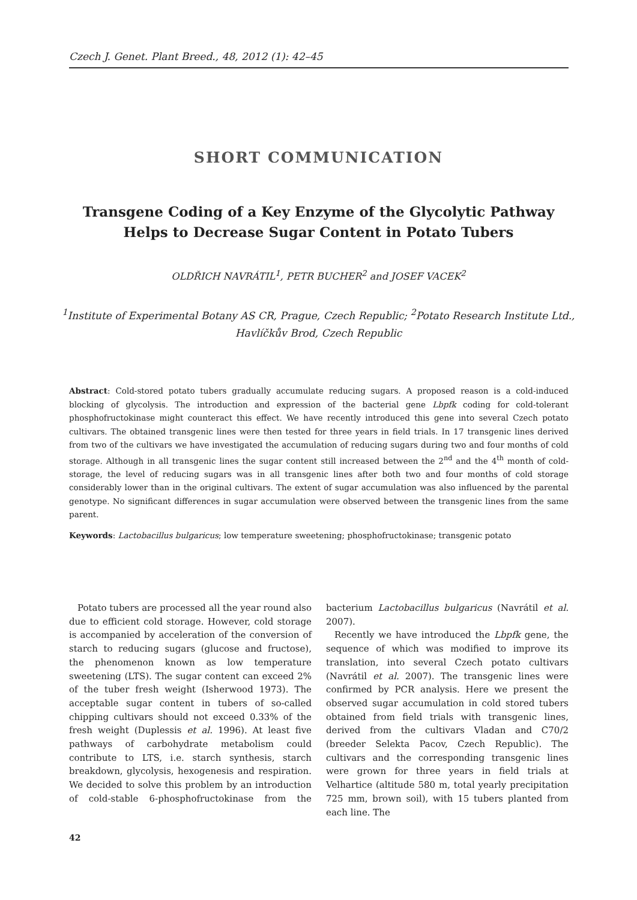Czech J. Genet. Plant Breed., 48, 2012 (1): 42–45
SHORT COMMUNICATION
Transgene Coding of a Key Enzyme of the Glycolytic Pathway Helps to Decrease Sugar Content in Potato Tubers
OLDŘICH NAVRÁTIL<sup>1</sup>, PETR BUCHER<sup>2</sup> and JOSEF VACEK<sup>2</sup>
<sup>1</sup> Institute of Experimental Botany AS CR, Prague, Czech Republic; <sup>2</sup>Potato Research Institute Ltd., Havlíčkův Brod, Czech Republic
Abstract: Cold-stored potato tubers gradually accumulate reducing sugars. A proposed reason is a cold-induced blocking of glycolysis. The introduction and expression of the bacterial gene Lbpfk coding for cold-tolerant phosphofructokinase might counteract this effect. We have recently introduced this gene into several Czech potato cultivars. The obtained transgenic lines were then tested for three years in field trials. In 17 transgenic lines derived from two of the cultivars we have investigated the accumulation of reducing sugars during two and four months of cold storage. Although in all transgenic lines the sugar content still increased between the 2<sup>nd</sup> and the 4<sup>th</sup> month of cold-storage, the level of reducing sugars was in all transgenic lines after both two and four months of cold storage considerably lower than in the original cultivars. The extent of sugar accumulation was also influenced by the parental genotype. No significant differences in sugar accumulation were observed between the transgenic lines from the same parent.
Keywords: Lactobacillus bulgaricus; low temperature sweetening; phosphofructokinase; transgenic potato
Potato tubers are processed all the year round also due to efficient cold storage. However, cold storage is accompanied by acceleration of the conversion of starch to reducing sugars (glucose and fructose), the phenomenon known as low temperature sweetening (LTS). The sugar content can exceed 2% of the tuber fresh weight (Isherwood 1973). The acceptable sugar content in tubers of so-called chipping cultivars should not exceed 0.33% of the fresh weight (Duplessis et al. 1996). At least five pathways of carbohydrate metabolism could contribute to LTS, i.e. starch synthesis, starch breakdown, glycolysis, hexogenesis and respiration. We decided to solve this problem by an introduction of cold-stable 6-phosphofructokinase from the bacterium Lactobacillus bulgaricus (Navrátil et al. 2007).
Recently we have introduced the Lbpfk gene, the sequence of which was modified to improve its translation, into several Czech potato cultivars (Navrátil et al. 2007). The transgenic lines were confirmed by PCR analysis. Here we present the observed sugar accumulation in cold stored tubers obtained from field trials with transgenic lines, derived from the cultivars Vladan and C70/2 (breeder Selekta Pacov, Czech Republic). The cultivars and the corresponding transgenic lines were grown for three years in field trials at Velhartice (altitude 580 m, total yearly precipitation 725 mm, brown soil), with 15 tubers planted from each line. The
42